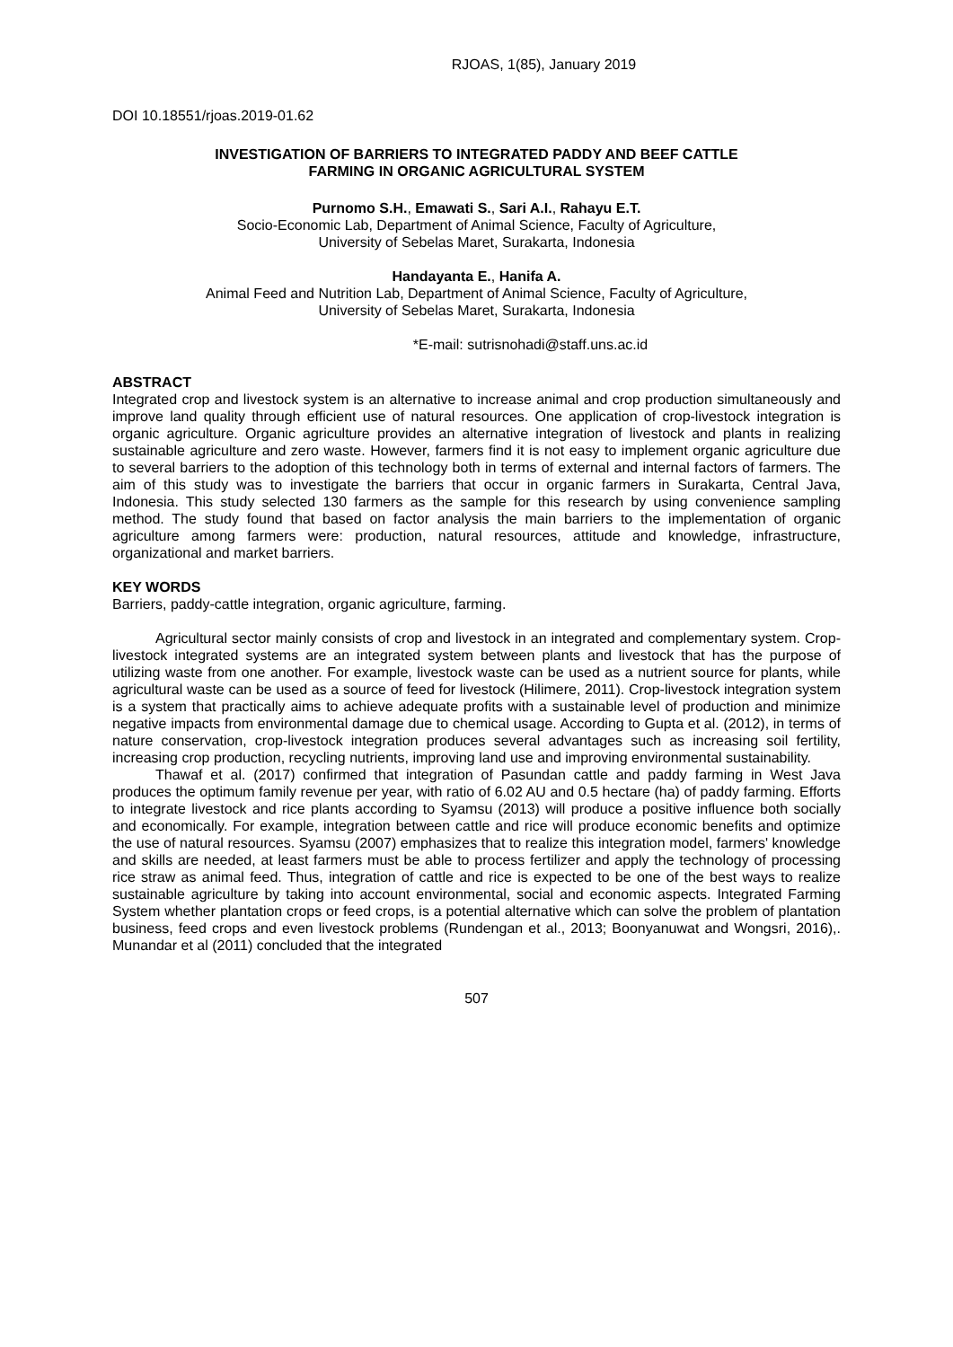RJOAS, 1(85), January 2019
DOI 10.18551/rjoas.2019-01.62
INVESTIGATION OF BARRIERS TO INTEGRATED PADDY AND BEEF CATTLE
FARMING IN ORGANIC AGRICULTURAL SYSTEM
Purnomo S.H., Emawati S., Sari A.I., Rahayu E.T.
Socio-Economic Lab, Department of Animal Science, Faculty of Agriculture,
University of Sebelas Maret, Surakarta, Indonesia
Handayanta E., Hanifa A.
Animal Feed and Nutrition Lab, Department of Animal Science, Faculty of Agriculture,
University of Sebelas Maret, Surakarta, Indonesia
*E-mail: sutrisnohadi@staff.uns.ac.id
ABSTRACT
Integrated crop and livestock system is an alternative to increase animal and crop production simultaneously and improve land quality through efficient use of natural resources. One application of crop-livestock integration is organic agriculture. Organic agriculture provides an alternative integration of livestock and plants in realizing sustainable agriculture and zero waste. However, farmers find it is not easy to implement organic agriculture due to several barriers to the adoption of this technology both in terms of external and internal factors of farmers. The aim of this study was to investigate the barriers that occur in organic farmers in Surakarta, Central Java, Indonesia. This study selected 130 farmers as the sample for this research by using convenience sampling method. The study found that based on factor analysis the main barriers to the implementation of organic agriculture among farmers were: production, natural resources, attitude and knowledge, infrastructure, organizational and market barriers.
KEY WORDS
Barriers, paddy-cattle integration, organic agriculture, farming.
Agricultural sector mainly consists of crop and livestock in an integrated and complementary system. Crop-livestock integrated systems are an integrated system between plants and livestock that has the purpose of utilizing waste from one another. For example, livestock waste can be used as a nutrient source for plants, while agricultural waste can be used as a source of feed for livestock (Hilimere, 2011). Crop-livestock integration system is a system that practically aims to achieve adequate profits with a sustainable level of production and minimize negative impacts from environmental damage due to chemical usage. According to Gupta et al. (2012), in terms of nature conservation, crop-livestock integration produces several advantages such as increasing soil fertility, increasing crop production, recycling nutrients, improving land use and improving environmental sustainability.
Thawaf et al. (2017) confirmed that integration of Pasundan cattle and paddy farming in West Java produces the optimum family revenue per year, with ratio of 6.02 AU and 0.5 hectare (ha) of paddy farming. Efforts to integrate livestock and rice plants according to Syamsu (2013) will produce a positive influence both socially and economically. For example, integration between cattle and rice will produce economic benefits and optimize the use of natural resources. Syamsu (2007) emphasizes that to realize this integration model, farmers' knowledge and skills are needed, at least farmers must be able to process fertilizer and apply the technology of processing rice straw as animal feed. Thus, integration of cattle and rice is expected to be one of the best ways to realize sustainable agriculture by taking into account environmental, social and economic aspects. Integrated Farming System whether plantation crops or feed crops, is a potential alternative which can solve the problem of plantation business, feed crops and even livestock problems (Rundengan et al., 2013; Boonyanuwat and Wongsri, 2016),. Munandar et al (2011) concluded that the integrated
507